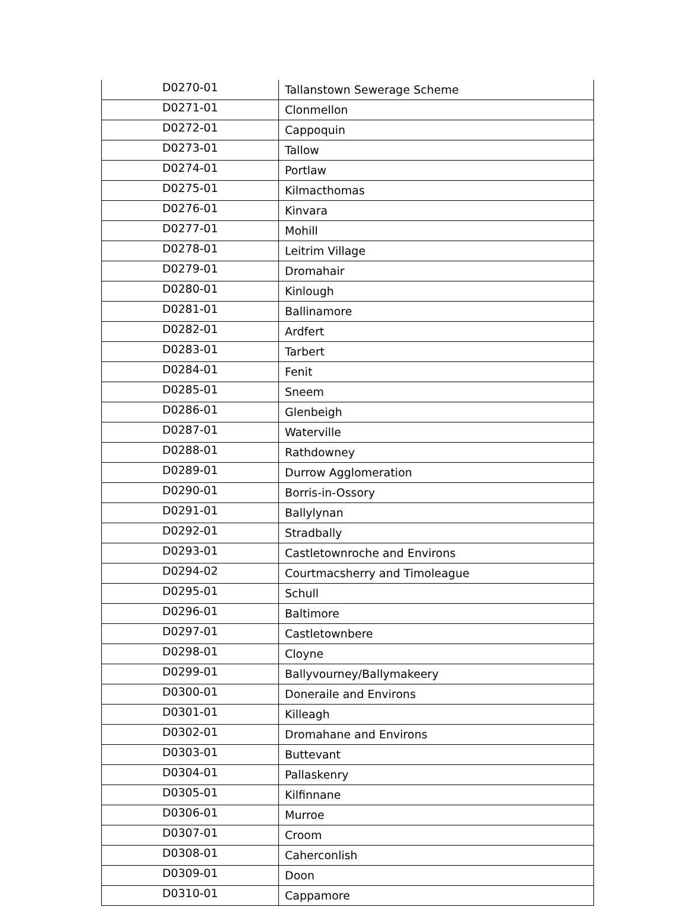| D0270-01 | Tallanstown Sewerage Scheme |
| D0271-01 | Clonmellon |
| D0272-01 | Cappoquin |
| D0273-01 | Tallow |
| D0274-01 | Portlaw |
| D0275-01 | Kilmacthomas |
| D0276-01 | Kinvara |
| D0277-01 | Mohill |
| D0278-01 | Leitrim Village |
| D0279-01 | Dromahair |
| D0280-01 | Kinlough |
| D0281-01 | Ballinamore |
| D0282-01 | Ardfert |
| D0283-01 | Tarbert |
| D0284-01 | Fenit |
| D0285-01 | Sneem |
| D0286-01 | Glenbeigh |
| D0287-01 | Waterville |
| D0288-01 | Rathdowney |
| D0289-01 | Durrow Agglomeration |
| D0290-01 | Borris-in-Ossory |
| D0291-01 | Ballylynan |
| D0292-01 | Stradbally |
| D0293-01 | Castletownroche and Environs |
| D0294-02 | Courtmacsherry and Timoleague |
| D0295-01 | Schull |
| D0296-01 | Baltimore |
| D0297-01 | Castletownbere |
| D0298-01 | Cloyne |
| D0299-01 | Ballyvourney/Ballymakeery |
| D0300-01 | Doneraile and Environs |
| D0301-01 | Killeagh |
| D0302-01 | Dromahane and Environs |
| D0303-01 | Buttevant |
| D0304-01 | Pallaskenry |
| D0305-01 | Kilfinnane |
| D0306-01 | Murroe |
| D0307-01 | Croom |
| D0308-01 | Caherconlish |
| D0309-01 | Doon |
| D0310-01 | Cappamore |